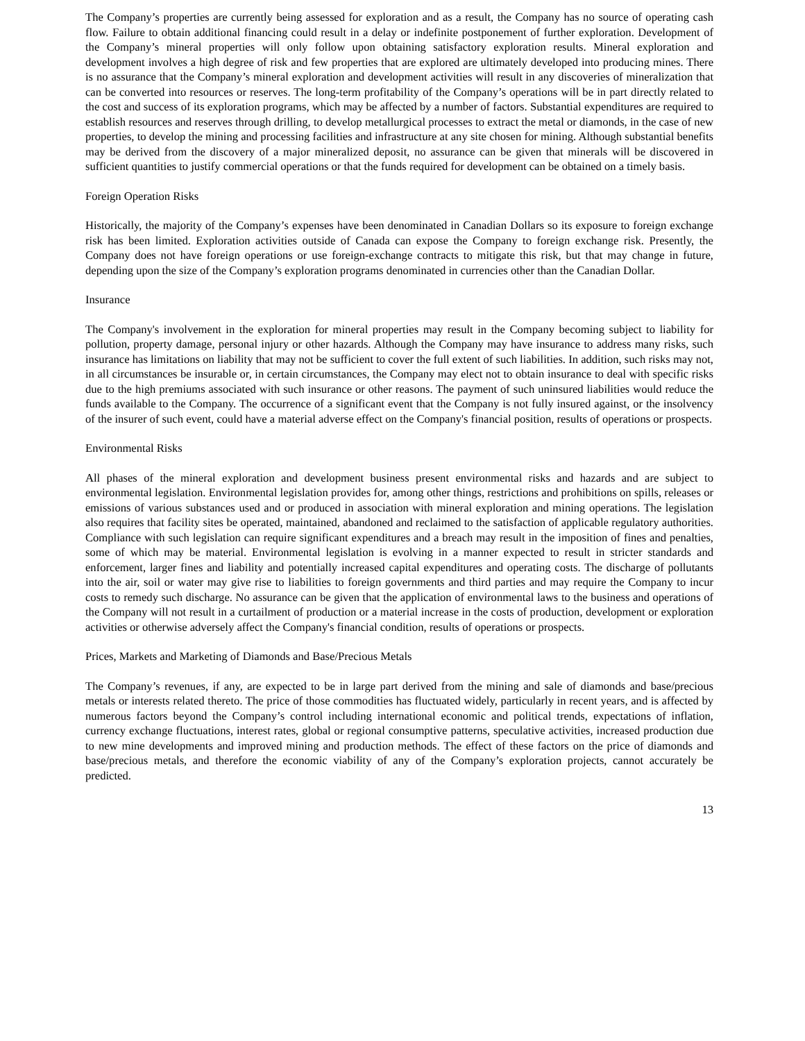The Company’s properties are currently being assessed for exploration and as a result, the Company has no source of operating cash flow. Failure to obtain additional financing could result in a delay or indefinite postponement of further exploration. Development of the Company’s mineral properties will only follow upon obtaining satisfactory exploration results. Mineral exploration and development involves a high degree of risk and few properties that are explored are ultimately developed into producing mines. There is no assurance that the Company’s mineral exploration and development activities will result in any discoveries of mineralization that can be converted into resources or reserves. The long-term profitability of the Company’s operations will be in part directly related to the cost and success of its exploration programs, which may be affected by a number of factors. Substantial expenditures are required to establish resources and reserves through drilling, to develop metallurgical processes to extract the metal or diamonds, in the case of new properties, to develop the mining and processing facilities and infrastructure at any site chosen for mining. Although substantial benefits may be derived from the discovery of a major mineralized deposit, no assurance can be given that minerals will be discovered in sufficient quantities to justify commercial operations or that the funds required for development can be obtained on a timely basis.
Foreign Operation Risks
Historically, the majority of the Company’s expenses have been denominated in Canadian Dollars so its exposure to foreign exchange risk has been limited. Exploration activities outside of Canada can expose the Company to foreign exchange risk. Presently, the Company does not have foreign operations or use foreign-exchange contracts to mitigate this risk, but that may change in future, depending upon the size of the Company’s exploration programs denominated in currencies other than the Canadian Dollar.
Insurance
The Company's involvement in the exploration for mineral properties may result in the Company becoming subject to liability for pollution, property damage, personal injury or other hazards. Although the Company may have insurance to address many risks, such insurance has limitations on liability that may not be sufficient to cover the full extent of such liabilities. In addition, such risks may not, in all circumstances be insurable or, in certain circumstances, the Company may elect not to obtain insurance to deal with specific risks due to the high premiums associated with such insurance or other reasons. The payment of such uninsured liabilities would reduce the funds available to the Company. The occurrence of a significant event that the Company is not fully insured against, or the insolvency of the insurer of such event, could have a material adverse effect on the Company's financial position, results of operations or prospects.
Environmental Risks
All phases of the mineral exploration and development business present environmental risks and hazards and are subject to environmental legislation. Environmental legislation provides for, among other things, restrictions and prohibitions on spills, releases or emissions of various substances used and or produced in association with mineral exploration and mining operations. The legislation also requires that facility sites be operated, maintained, abandoned and reclaimed to the satisfaction of applicable regulatory authorities. Compliance with such legislation can require significant expenditures and a breach may result in the imposition of fines and penalties, some of which may be material. Environmental legislation is evolving in a manner expected to result in stricter standards and enforcement, larger fines and liability and potentially increased capital expenditures and operating costs. The discharge of pollutants into the air, soil or water may give rise to liabilities to foreign governments and third parties and may require the Company to incur costs to remedy such discharge. No assurance can be given that the application of environmental laws to the business and operations of the Company will not result in a curtailment of production or a material increase in the costs of production, development or exploration activities or otherwise adversely affect the Company's financial condition, results of operations or prospects.
Prices, Markets and Marketing of Diamonds and Base/Precious Metals
The Company’s revenues, if any, are expected to be in large part derived from the mining and sale of diamonds and base/precious metals or interests related thereto. The price of those commodities has fluctuated widely, particularly in recent years, and is affected by numerous factors beyond the Company’s control including international economic and political trends, expectations of inflation, currency exchange fluctuations, interest rates, global or regional consumptive patterns, speculative activities, increased production due to new mine developments and improved mining and production methods. The effect of these factors on the price of diamonds and base/precious metals, and therefore the economic viability of any of the Company’s exploration projects, cannot accurately be predicted.
13